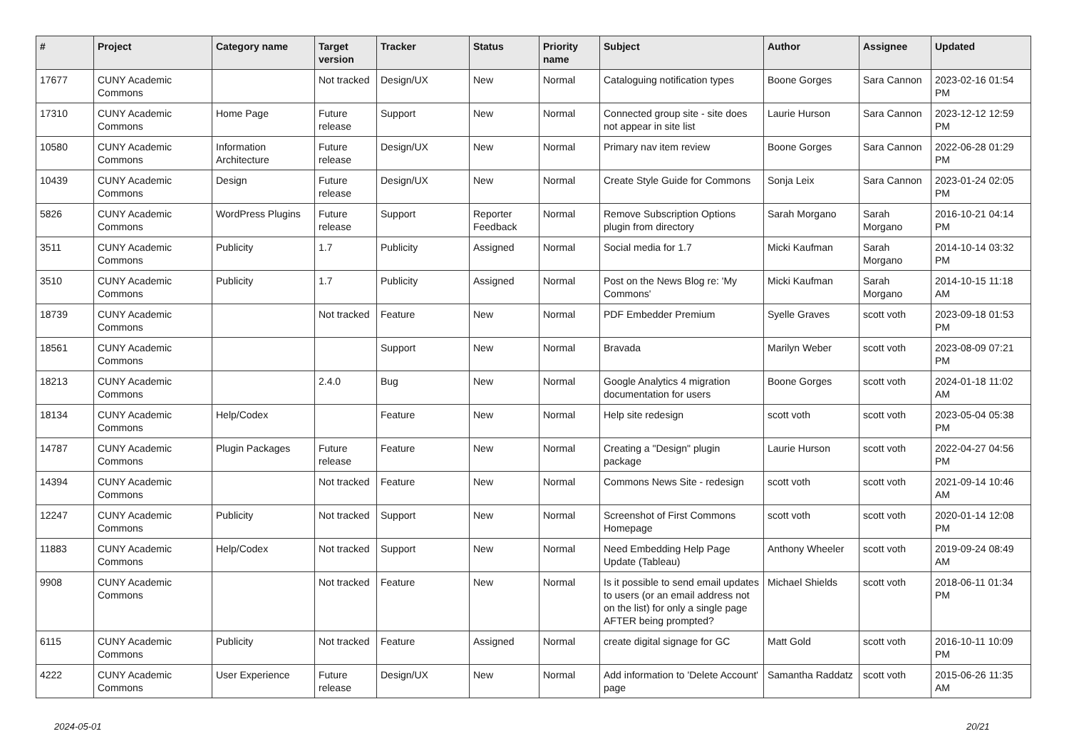| # | Project | Category name | Target version | Tracker | Status | Priority name | Subject | Author | Assignee | Updated |
| --- | --- | --- | --- | --- | --- | --- | --- | --- | --- | --- |
| 17677 | CUNY Academic Commons | | Not tracked | Design/UX | New | Normal | Cataloguing notification types | Boone Gorges | Sara Cannon | 2023-02-16 01:54 PM |
| 17310 | CUNY Academic Commons | Home Page | Future release | Support | New | Normal | Connected group site - site does not appear in site list | Laurie Hurson | Sara Cannon | 2023-12-12 12:59 PM |
| 10580 | CUNY Academic Commons | Information Architecture | Future release | Design/UX | New | Normal | Primary nav item review | Boone Gorges | Sara Cannon | 2022-06-28 01:29 PM |
| 10439 | CUNY Academic Commons | Design | Future release | Design/UX | New | Normal | Create Style Guide for Commons | Sonja Leix | Sara Cannon | 2023-01-24 02:05 PM |
| 5826 | CUNY Academic Commons | WordPress Plugins | Future release | Support | Reporter Feedback | Normal | Remove Subscription Options plugin from directory | Sarah Morgano | Sarah Morgano | 2016-10-21 04:14 PM |
| 3511 | CUNY Academic Commons | Publicity | 1.7 | Publicity | Assigned | Normal | Social media for 1.7 | Micki Kaufman | Sarah Morgano | 2014-10-14 03:32 PM |
| 3510 | CUNY Academic Commons | Publicity | 1.7 | Publicity | Assigned | Normal | Post on the News Blog re: 'My Commons' | Micki Kaufman | Sarah Morgano | 2014-10-15 11:18 AM |
| 18739 | CUNY Academic Commons | | Not tracked | Feature | New | Normal | PDF Embedder Premium | Syelle Graves | scott voth | 2023-09-18 01:53 PM |
| 18561 | CUNY Academic Commons | | | Support | New | Normal | Bravada | Marilyn Weber | scott voth | 2023-08-09 07:21 PM |
| 18213 | CUNY Academic Commons | | 2.4.0 | Bug | New | Normal | Google Analytics 4 migration documentation for users | Boone Gorges | scott voth | 2024-01-18 11:02 AM |
| 18134 | CUNY Academic Commons | Help/Codex | | Feature | New | Normal | Help site redesign | scott voth | scott voth | 2023-05-04 05:38 PM |
| 14787 | CUNY Academic Commons | Plugin Packages | Future release | Feature | New | Normal | Creating a "Design" plugin package | Laurie Hurson | scott voth | 2022-04-27 04:56 PM |
| 14394 | CUNY Academic Commons | | Not tracked | Feature | New | Normal | Commons News Site - redesign | scott voth | scott voth | 2021-09-14 10:46 AM |
| 12247 | CUNY Academic Commons | Publicity | Not tracked | Support | New | Normal | Screenshot of First Commons Homepage | scott voth | scott voth | 2020-01-14 12:08 PM |
| 11883 | CUNY Academic Commons | Help/Codex | Not tracked | Support | New | Normal | Need Embedding Help Page Update (Tableau) | Anthony Wheeler | scott voth | 2019-09-24 08:49 AM |
| 9908 | CUNY Academic Commons | | Not tracked | Feature | New | Normal | Is it possible to send email updates to users (or an email address not on the list) for only a single page AFTER being prompted? | Michael Shields | scott voth | 2018-06-11 01:34 PM |
| 6115 | CUNY Academic Commons | Publicity | Not tracked | Feature | Assigned | Normal | create digital signage for GC | Matt Gold | scott voth | 2016-10-11 10:09 PM |
| 4222 | CUNY Academic Commons | User Experience | Future release | Design/UX | New | Normal | Add information to 'Delete Account' page | Samantha Raddatz | scott voth | 2015-06-26 11:35 AM |
2024-05-01 20/21